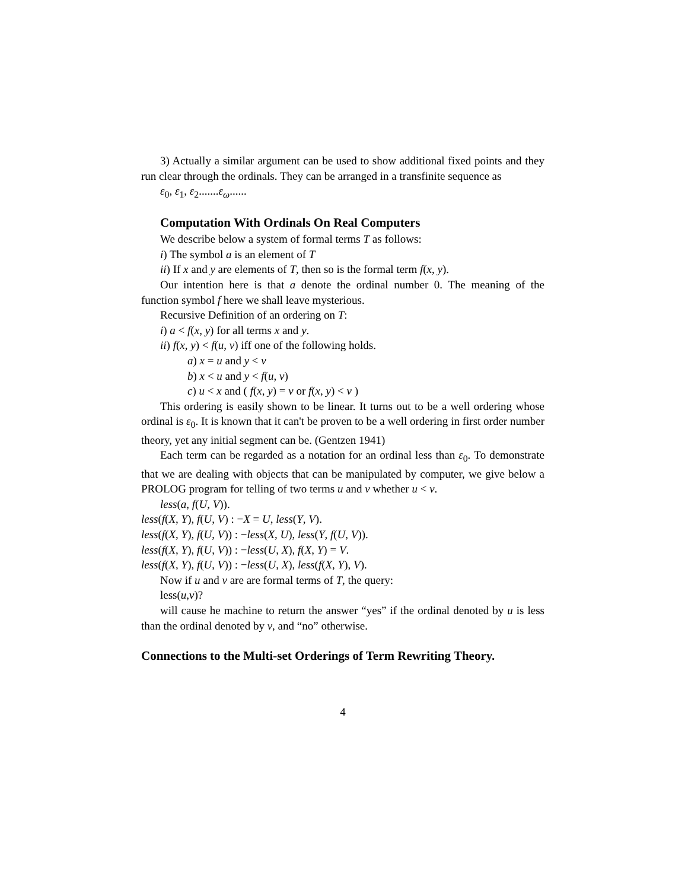3) Actually a similar argument can be used to show additional fixed points and they run clear through the ordinals. They can be arranged in a transfinite sequence as
ε<sub>0</sub>, ε<sub>1</sub>, ε<sub>2</sub>.......ε<sub>ω</sub>......
Computation With Ordinals On Real Computers
We describe below a system of formal terms T as follows:
i) The symbol a is an element of T
ii) If x and y are elements of T, then so is the formal term f(x, y).
Our intention here is that a denote the ordinal number 0. The meaning of the function symbol f here we shall leave mysterious.
Recursive Definition of an ordering on T:
i) a < f(x, y) for all terms x and y.
ii) f(x, y) < f(u, v) iff one of the following holds.
a) x = u and y < v
b) x < u and y < f(u, v)
c) u < x and ( f(x, y) = v or f(x, y) < v )
This ordering is easily shown to be linear. It turns out to be a well ordering whose ordinal is ε<sub>0</sub>. It is known that it can't be proven to be a well ordering in first order number theory, yet any initial segment can be. (Gentzen 1941)
Each term can be regarded as a notation for an ordinal less than ε<sub>0</sub>. To demonstrate that we are dealing with objects that can be manipulated by computer, we give below a PROLOG program for telling of two terms u and v whether u < v.
less(a, f(U, V)).
less(f(X, Y), f(U, V) : −X = U, less(Y, V).
less(f(X, Y), f(U, V)) : −less(X, U), less(Y, f(U, V)).
less(f(X, Y), f(U, V)) : −less(U, X), f(X, Y) = V.
less(f(X, Y), f(U, V)) : −less(U, X), less(f(X, Y), V).
Now if u and v are are formal terms of T, the query:
less(u,v)?
will cause he machine to return the answer “yes” if the ordinal denoted by u is less than the ordinal denoted by v, and “no” otherwise.
Connections to the Multi-set Orderings of Term Rewriting Theory.
4